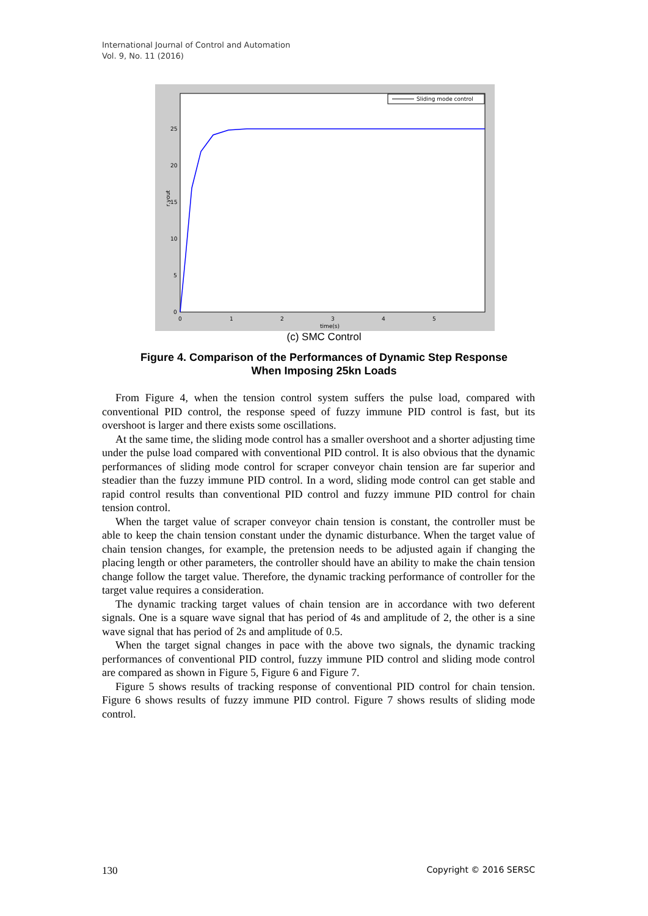International Journal of Control and Automation
Vol. 9, No. 11 (2016)
Sliding mode control
25
20
15
10
5
0
0
1
2
3
4
5
time(s)
r,yout
(c) SMC Control
Figure 4. Comparison of the Performances of Dynamic Step Response
When Imposing 25kn Loads
From Figure 4, when the tension control system suffers the pulse load, compared with conventional PID control, the response speed of fuzzy immune PID control is fast, but its overshoot is larger and there exists some oscillations.
At the same time, the sliding mode control has a smaller overshoot and a shorter adjusting time under the pulse load compared with conventional PID control. It is also obvious that the dynamic performances of sliding mode control for scraper conveyor chain tension are far superior and steadier than the fuzzy immune PID control. In a word, sliding mode control can get stable and rapid control results than conventional PID control and fuzzy immune PID control for chain tension control.
When the target value of scraper conveyor chain tension is constant, the controller must be able to keep the chain tension constant under the dynamic disturbance. When the target value of chain tension changes, for example, the pretension needs to be adjusted again if changing the placing length or other parameters, the controller should have an ability to make the chain tension change follow the target value. Therefore, the dynamic tracking performance of controller for the target value requires a consideration.
The dynamic tracking target values of chain tension are in accordance with two deferent signals. One is a square wave signal that has period of 4s and amplitude of 2, the other is a sine wave signal that has period of 2s and amplitude of 0.5.
When the target signal changes in pace with the above two signals, the dynamic tracking performances of conventional PID control, fuzzy immune PID control and sliding mode control are compared as shown in Figure 5, Figure 6 and Figure 7.
Figure 5 shows results of tracking response of conventional PID control for chain tension. Figure 6 shows results of fuzzy immune PID control. Figure 7 shows results of sliding mode control.
130 Copyright © 2016 SERSC